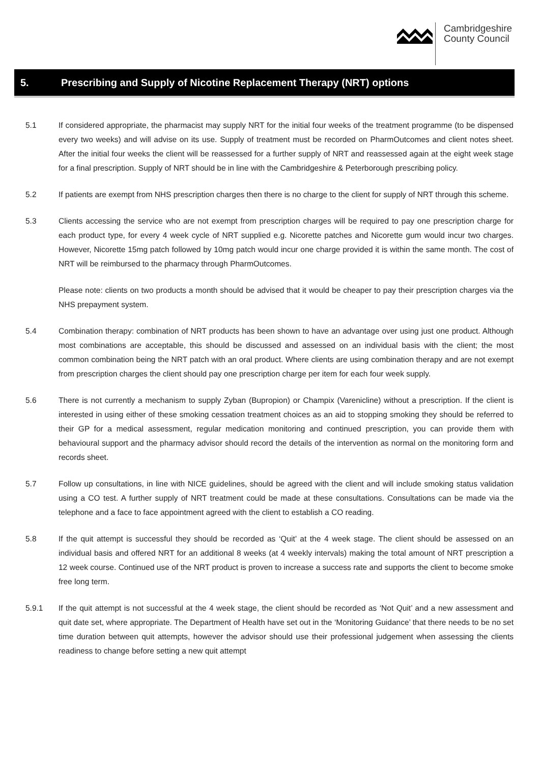Cambridgeshire
County Council
5. Prescribing and Supply of Nicotine Replacement Therapy (NRT) options
5.1 If considered appropriate, the pharmacist may supply NRT for the initial four weeks of the treatment programme (to be dispensed every two weeks) and will advise on its use. Supply of treatment must be recorded on PharmOutcomes and client notes sheet. After the initial four weeks the client will be reassessed for a further supply of NRT and reassessed again at the eight week stage for a final prescription. Supply of NRT should be in line with the Cambridgeshire & Peterborough prescribing policy.
5.2 If patients are exempt from NHS prescription charges then there is no charge to the client for supply of NRT through this scheme.
5.3 Clients accessing the service who are not exempt from prescription charges will be required to pay one prescription charge for each product type, for every 4 week cycle of NRT supplied e.g. Nicorette patches and Nicorette gum would incur two charges. However, Nicorette 15mg patch followed by 10mg patch would incur one charge provided it is within the same month. The cost of NRT will be reimbursed to the pharmacy through PharmOutcomes.
Please note: clients on two products a month should be advised that it would be cheaper to pay their prescription charges via the NHS prepayment system.
5.4 Combination therapy: combination of NRT products has been shown to have an advantage over using just one product. Although most combinations are acceptable, this should be discussed and assessed on an individual basis with the client; the most common combination being the NRT patch with an oral product. Where clients are using combination therapy and are not exempt from prescription charges the client should pay one prescription charge per item for each four week supply.
5.6 There is not currently a mechanism to supply Zyban (Bupropion) or Champix (Varenicline) without a prescription. If the client is interested in using either of these smoking cessation treatment choices as an aid to stopping smoking they should be referred to their GP for a medical assessment, regular medication monitoring and continued prescription, you can provide them with behavioural support and the pharmacy advisor should record the details of the intervention as normal on the monitoring form and records sheet.
5.7 Follow up consultations, in line with NICE guidelines, should be agreed with the client and will include smoking status validation using a CO test. A further supply of NRT treatment could be made at these consultations. Consultations can be made via the telephone and a face to face appointment agreed with the client to establish a CO reading.
5.8 If the quit attempt is successful they should be recorded as ‘Quit’ at the 4 week stage. The client should be assessed on an individual basis and offered NRT for an additional 8 weeks (at 4 weekly intervals) making the total amount of NRT prescription a 12 week course. Continued use of the NRT product is proven to increase a success rate and supports the client to become smoke free long term.
5.9.1 If the quit attempt is not successful at the 4 week stage, the client should be recorded as ‘Not Quit’ and a new assessment and quit date set, where appropriate. The Department of Health have set out in the ‘Monitoring Guidance’ that there needs to be no set time duration between quit attempts, however the advisor should use their professional judgement when assessing the clients readiness to change before setting a new quit attempt